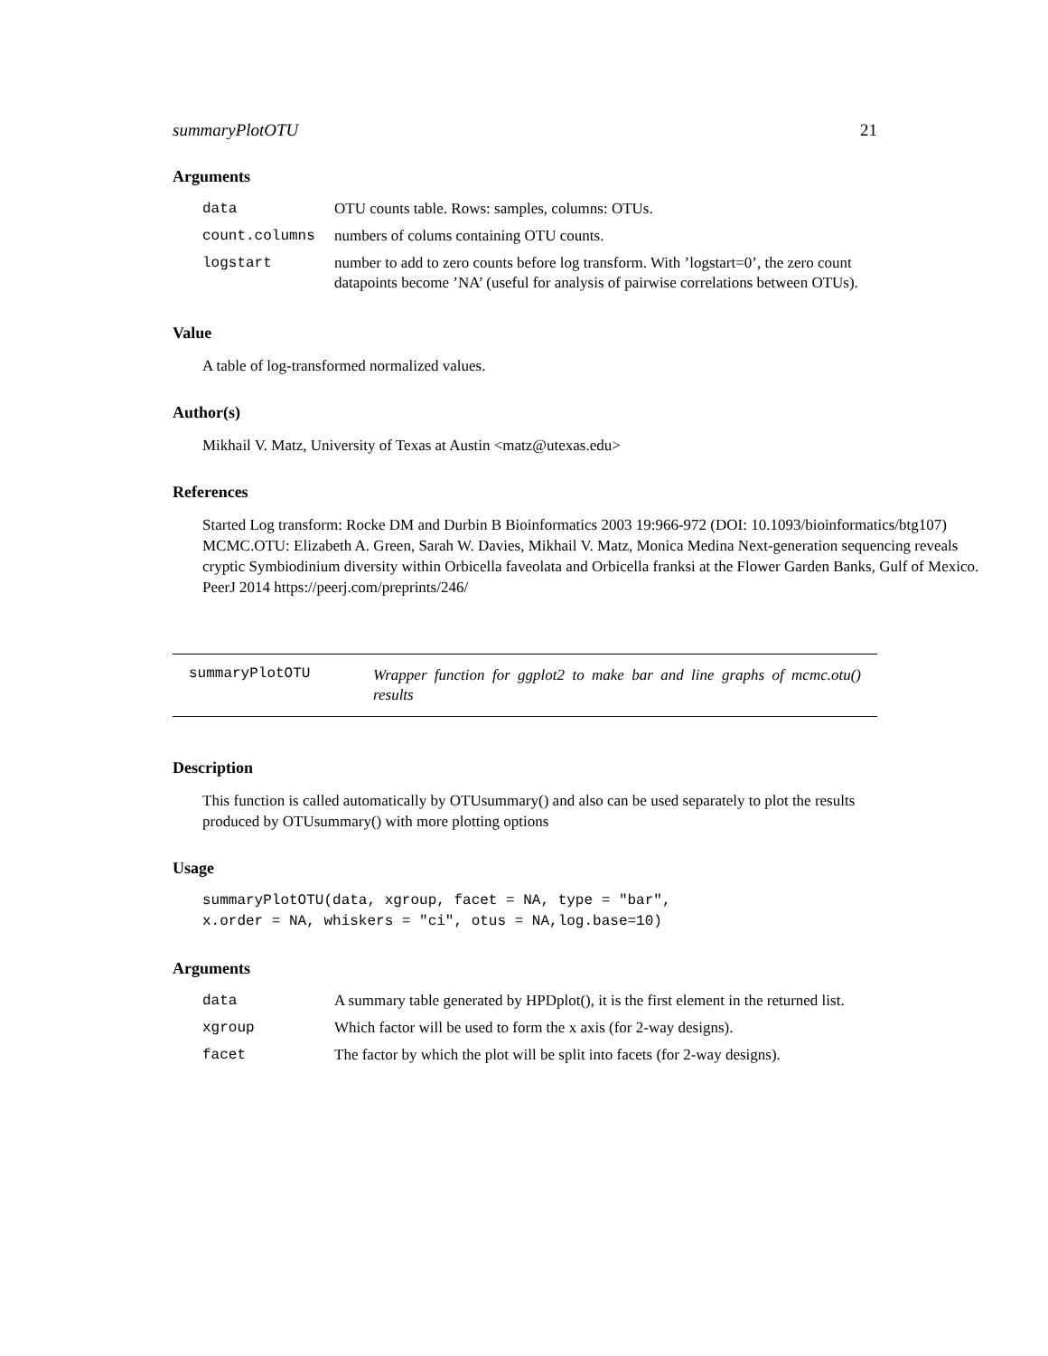summaryPlotOTU 21
Arguments
| data | OTU counts table. Rows: samples, columns: OTUs. |
| count.columns | numbers of colums containing OTU counts. |
| logstart | number to add to zero counts before log transform. With ’logstart=0’, the zero count datapoints become ’NA’ (useful for analysis of pairwise correlations between OTUs). |
Value
A table of log-transformed normalized values.
Author(s)
Mikhail V. Matz, University of Texas at Austin <matz@utexas.edu>
References
Started Log transform: Rocke DM and Durbin B Bioinformatics 2003 19:966-972 (DOI: 10.1093/bioinformatics/btg107) MCMC.OTU: Elizabeth A. Green, Sarah W. Davies, Mikhail V. Matz, Monica Medina Next-generation sequencing reveals cryptic Symbiodinium diversity within Orbicella faveolata and Orbicella franksi at the Flower Garden Banks, Gulf of Mexico. PeerJ 2014 https://peerj.com/preprints/246/
summaryPlotOTU Wrapper function for ggplot2 to make bar and line graphs of mcmc.otu() results
Description
This function is called automatically by OTUsummary() and also can be used separately to plot the results produced by OTUsummary() with more plotting options
Usage
summaryPlotOTU(data, xgroup, facet = NA, type = "bar", x.order = NA, whiskers = "ci", otus = NA,log.base=10)
Arguments
| data | A summary table generated by HPDplot(), it is the first element in the returned list. |
| xgroup | Which factor will be used to form the x axis (for 2-way designs). |
| facet | The factor by which the plot will be split into facets (for 2-way designs). |